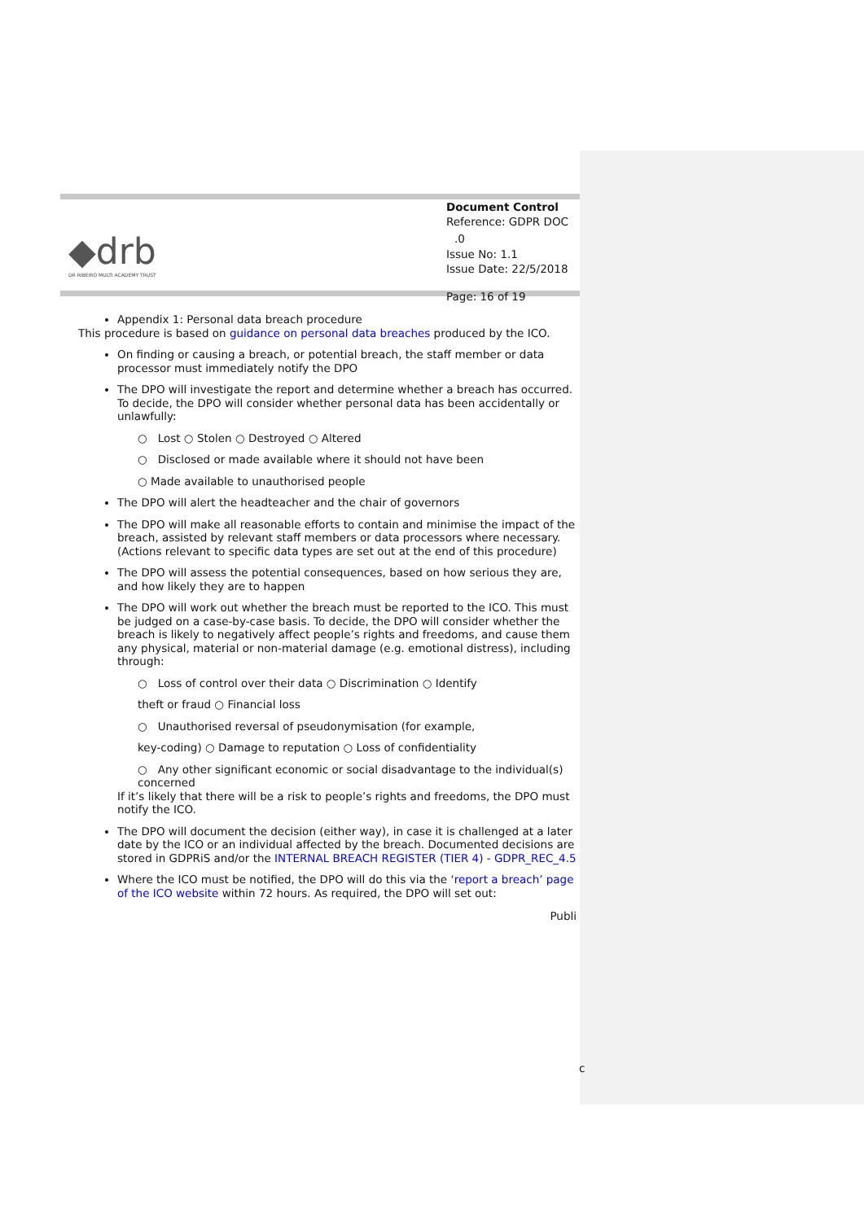◆drb
DR RIBEIRO MULTI ACADEMY TRUST
Document Control
Reference: GDPR DOC .0
Issue No: 1.1
Issue Date: 22/5/2018
Page: 16 of 19
Appendix 1: Personal data breach procedure
This procedure is based on guidance on personal data breaches produced by the ICO.
On finding or causing a breach, or potential breach, the staff member or data processor must immediately notify the DPO
The DPO will investigate the report and determine whether a breach has occurred. To decide, the DPO will consider whether personal data has been accidentally or unlawfully:
○ Lost ○ Stolen ○ Destroyed ○ Altered
○ Disclosed or made available where it should not have been
○ Made available to unauthorised people
The DPO will alert the headteacher and the chair of governors
The DPO will make all reasonable efforts to contain and minimise the impact of the breach, assisted by relevant staff members or data processors where necessary. (Actions relevant to specific data types are set out at the end of this procedure)
The DPO will assess the potential consequences, based on how serious they are, and how likely they are to happen
The DPO will work out whether the breach must be reported to the ICO. This must be judged on a case-by-case basis. To decide, the DPO will consider whether the breach is likely to negatively affect people’s rights and freedoms, and cause them any physical, material or non-material damage (e.g. emotional distress), including through:
○ Loss of control over their data ○ Discrimination ○ Identify
theft or fraud ○ Financial loss
○ Unauthorised reversal of pseudonymisation (for example,
key-coding) ○ Damage to reputation ○ Loss of confidentiality
○ Any other significant economic or social disadvantage to the individual(s) concerned
If it’s likely that there will be a risk to people’s rights and freedoms, the DPO must notify the ICO.
The DPO will document the decision (either way), in case it is challenged at a later date by the ICO or an individual affected by the breach. Documented decisions are stored in GDPRiS and/or the INTERNAL BREACH REGISTER (TIER 4) - GDPR_REC_4.5
Where the ICO must be notified, the DPO will do this via the ‘report a breach’ page of the ICO website within 72 hours. As required, the DPO will set out:
Publi
c